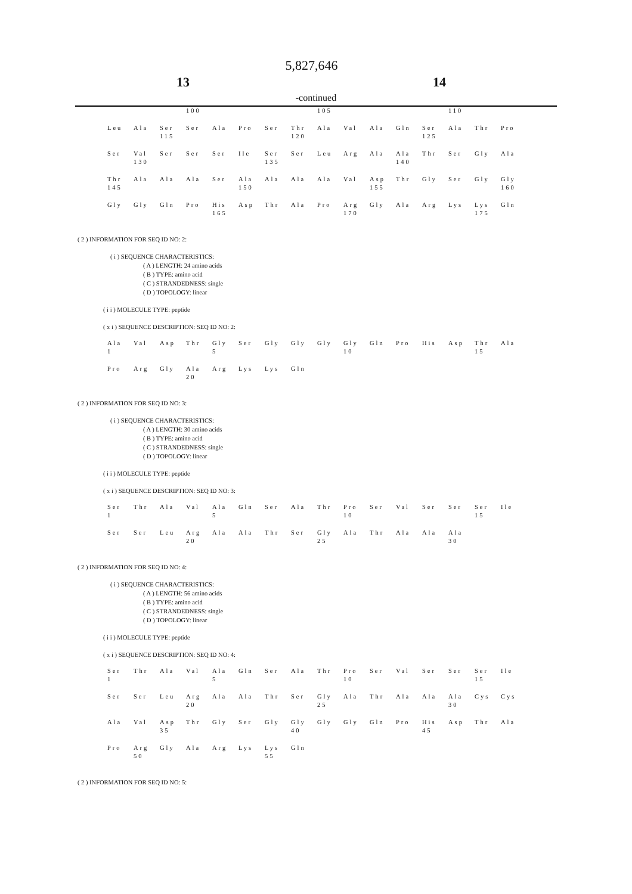5,827,646
13 14
-continued
| | | | 100 | | | | | 105 | | | | | 110 | | |
| Leu | Ala | Ser | Ser | Ala | Pro | Ser | Thr | Ala | Val | Ala | Gln | Ser | Ala | Thr | Pro |
| | | 115 | | | | | 120 | | | | | 125 | | | |
| Ser | Val | Ser | Ser | Ser | Ile | Ser | Ser | Leu | Arg | Ala | Ala | Thr | Ser | Gly | Ala |
| | 130 | | | | | 135 | | | | | 140 | | | | |
| Thr | Ala | Ala | Ala | Ser | Ala | Ala | Ala | Ala | Val | Asp | Thr | Gly | Ser | Gly | Gly |
| 145 | | | | | 150 | | | | | 155 | | | | | 160 |
| Gly | Gly | Gln | Pro | His | Asp | Thr | Ala | Pro | Arg | Gly | Ala | Arg | Lys | Lys | Gln |
| | | | | 165 | | | | | 170 | | | | | 175 | |
( 2 ) INFORMATION FOR SEQ ID NO: 2:
( i ) SEQUENCE CHARACTERISTICS:
( A ) LENGTH: 24 amino acids
( B ) TYPE: amino acid
( C ) STRANDEDNESS: single
( D ) TOPOLOGY: linear
( i i ) MOLECULE TYPE: peptide
( x i ) SEQUENCE DESCRIPTION: SEQ ID NO: 2:
| Ala | Val | Asp | Thr | Gly | Ser | Gly | Gly | Gly | Gly | Gln | Pro | His | Asp | Thr | Ala |
| 1 | | | | 5 | | | | | 10 | | | | | 15 | |
| Pro | Arg | Gly | Ala | Arg | Lys | Lys | Gln | | | | | | | | |
| | | | 20 | | | | | | | | | | | | |
( 2 ) INFORMATION FOR SEQ ID NO: 3:
( i ) SEQUENCE CHARACTERISTICS:
( A ) LENGTH: 30 amino acids
( B ) TYPE: amino acid
( C ) STRANDEDNESS: single
( D ) TOPOLOGY: linear
( i i ) MOLECULE TYPE: peptide
( x i ) SEQUENCE DESCRIPTION: SEQ ID NO: 3:
| Ser | Thr | Ala | Val | Ala | Gln | Ser | Ala | Thr | Pro | Ser | Val | Ser | Ser | Ser | Ile |
| 1 | | | | 5 | | | | | 10 | | | | | 15 | |
| Ser | Ser | Leu | Arg | Ala | Ala | Thr | Ser | Gly | Ala | Thr | Ala | Ala | Ala | | |
| | | | 20 | | | | | 25 | | | | | 30 | | |
( 2 ) INFORMATION FOR SEQ ID NO: 4:
( i ) SEQUENCE CHARACTERISTICS:
( A ) LENGTH: 56 amino acids
( B ) TYPE: amino acid
( C ) STRANDEDNESS: single
( D ) TOPOLOGY: linear
( i i ) MOLECULE TYPE: peptide
( x i ) SEQUENCE DESCRIPTION: SEQ ID NO: 4:
| Ser | Thr | Ala | Val | Ala | Gln | Ser | Ala | Thr | Pro | Ser | Val | Ser | Ser | Ser | Ile |
| 1 | | | | 5 | | | | | 10 | | | | | 15 | |
| Ser | Ser | Leu | Arg | Ala | Ala | Thr | Ser | Gly | Ala | Thr | Ala | Ala | Ala | Cys | Cys |
| | | | 20 | | | | | 25 | | | | | 30 | | |
| Ala | Val | Asp | Thr | Gly | Ser | Gly | Gly | Gly | Gly | Gln | Pro | His | Asp | Thr | Ala |
| | | 35 | | | | | 40 | | | | | 45 | | | |
| Pro | Arg | Gly | Ala | Arg | Lys | Lys | Gln | | | | | | | | |
| | 50 | | | | | 55 | | | | | | | | | |
( 2 ) INFORMATION FOR SEQ ID NO: 5: